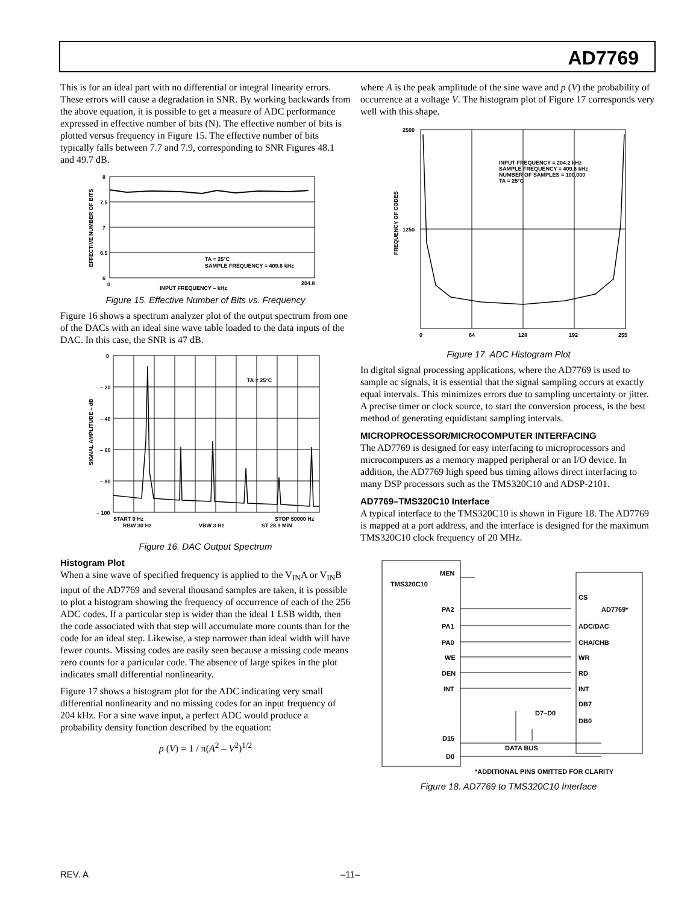AD7769
This is for an ideal part with no differential or integral linearity errors. These errors will cause a degradation in SNR. By working backwards from the above equation, it is possible to get a measure of ADC performance expressed in effective number of bits (N). The effective number of bits is plotted versus frequency in Figure 15. The effective number of bits typically falls between 7.7 and 7.9, corresponding to SNR Figures 48.1 and 49.7 dB.
8
7.5
7
6.5
6
0
204.8
TA = 25°C
SAMPLE FREQUENCY = 409.6 kHz
INPUT FREQUENCY – kHz
EFFECTIVE NUMBER OF BITS
Figure 15. Effective Number of Bits vs. Frequency
Figure 16 shows a spectrum analyzer plot of the output spectrum from one of the DACs with an ideal sine wave table loaded to the data inputs of the DAC. In this case, the SNR is 47 dB.
0
– 20
– 40
– 60
– 80
– 100
TA = 25°C
START 0 Hz
STOP 50000 Hz
RBW 30 Hz
VBW 3 Hz
ST 28.9 MIN
SIGNAL AMPLITUDE – dB
Figure 16. DAC Output Spectrum
Histogram Plot
When a sine wave of specified frequency is applied to the V<sub>IN</sub>A or V<sub>IN</sub>B input of the AD7769 and several thousand samples are taken, it is possible to plot a histogram showing the frequency of occurrence of each of the 256 ADC codes. If a particular step is wider than the ideal 1 LSB width, then the code associated with that step will accumulate more counts than for the code for an ideal step. Likewise, a step narrower than ideal width will have fewer counts. Missing codes are easily seen because a missing code means zero counts for a particular code. The absence of large spikes in the plot indicates small differential nonlinearity.
Figure 17 shows a histogram plot for the ADC indicating very small differential nonlinearity and no missing codes for an input frequency of 204 kHz. For a sine wave input, a perfect ADC would produce a probability density function described by the equation:
p (V) = 1 / π(A<sup>2</sup> – V<sup>2</sup>)<sup>1/2</sup>
where A is the peak amplitude of the sine wave and p (V) the probability of occurrence at a voltage V. The histogram plot of Figure 17 corresponds very well with this shape.
2500
1250
0
64
128
192
255
INPUT FREQUENCY = 204.2 kHz
SAMPLE FREQUENCY = 409.6 kHz
NUMBER OF SAMPLES = 100,000
TA = 25°C
FREQUENCY OF CODES
Figure 17. ADC Histogram Plot
In digital signal processing applications, where the AD7769 is used to sample ac signals, it is essential that the signal sampling occurs at exactly equal intervals. This minimizes errors due to sampling uncertainty or jitter. A precise timer or clock source, to start the conversion process, is the best method of generating equidistant sampling intervals.
MICROPROCESSOR/MICROCOMPUTER INTERFACING
The AD7769 is designed for easy interfacing to microprocessors and microcomputers as a memory mapped peripheral or an I/O device. In addition, the AD7769 high speed bus timing allows direct interfacing to many DSP processors such as the TMS320C10 and ADSP-2101.
AD7769–TMS320C10 Interface
A typical interface to the TMS320C10 is shown in Figure 18. The AD7769 is mapped at a port address, and the interface is designed for the maximum TMS320C10 clock frequency of 20 MHz.
MEN
TMS320C10
PA2
PA1
PA0
WE
DEN
INT
D15
D0
CS
AD7769*
ADC/DAC
CHA/CHB
WR
RD
INT
DB7
D7–D0
DB0
DATA BUS
*ADDITIONAL PINS OMITTED FOR CLARITY
Figure 18. AD7769 to TMS320C10 Interface
REV. A –11–